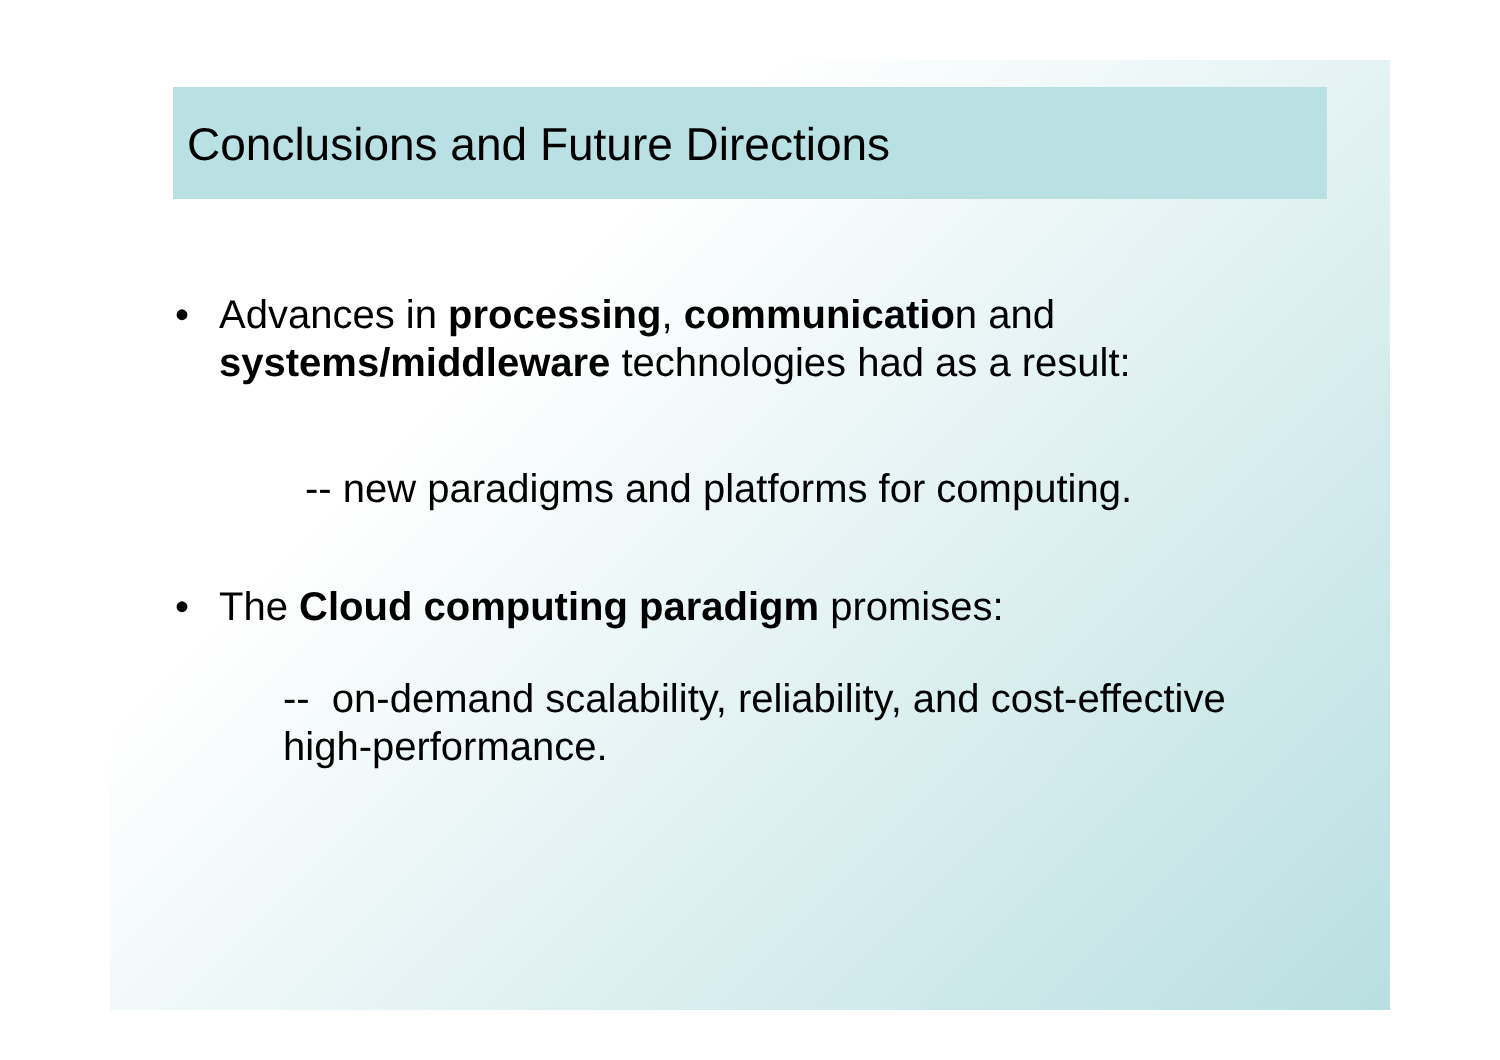Conclusions and Future Directions
• Advances in processing, communication and systems/middleware technologies had as a result:
-- new paradigms and platforms for computing.
• The Cloud computing paradigm promises:
-- on-demand scalability, reliability, and cost-effective high-performance.